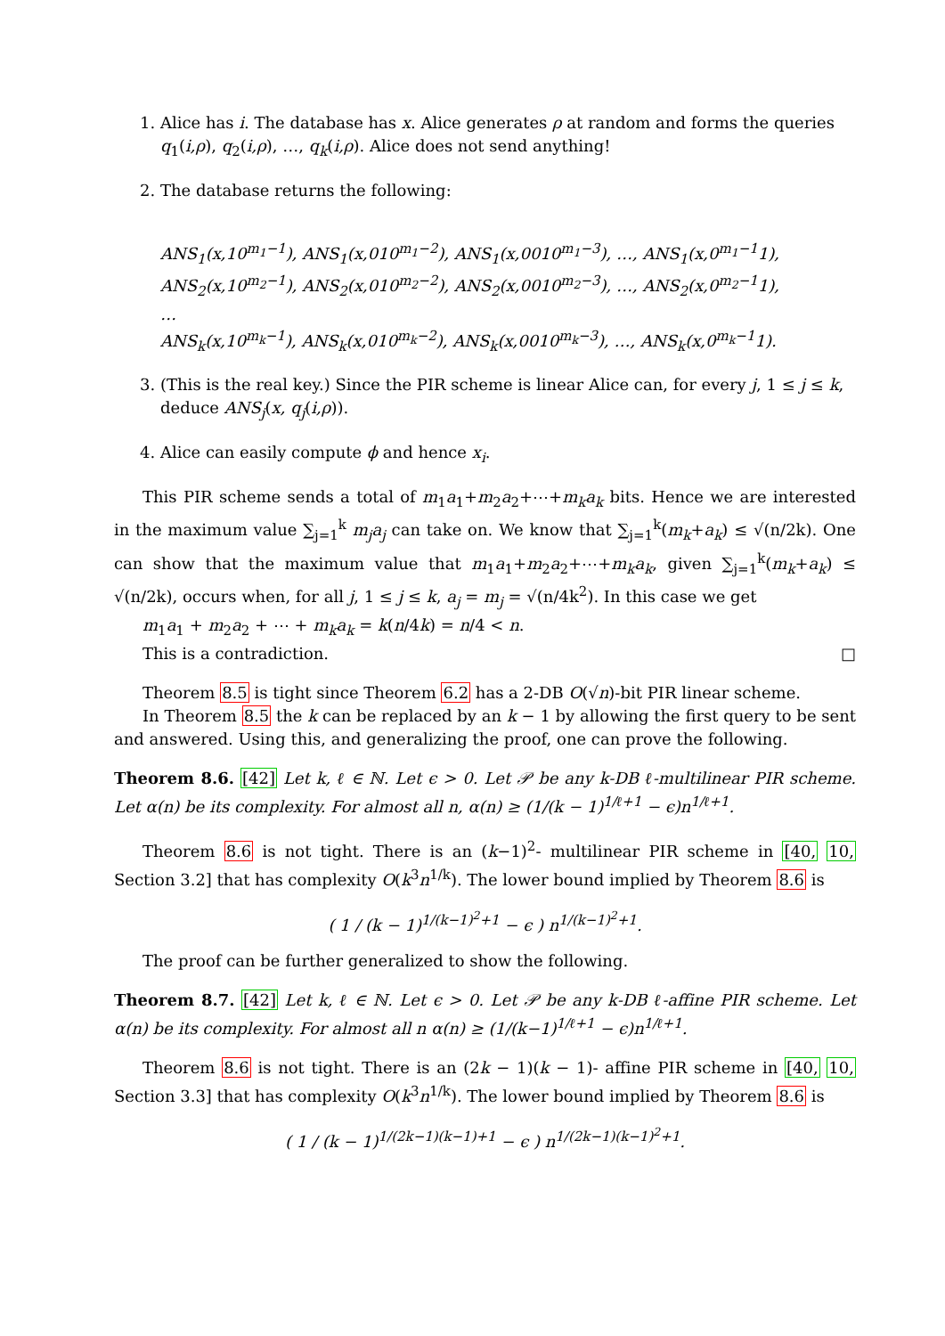1. Alice has i. The database has x. Alice generates ρ at random and forms the queries q<sub>1</sub>(i,ρ), q<sub>2</sub>(i,ρ), …, q<sub>k</sub>(i,ρ). Alice does not send anything!
2. The database returns the following:
ANS<sub>1</sub>(x,10<sup>m<sub>1</sub>−1</sup>), ANS<sub>1</sub>(x,010<sup>m<sub>1</sub>−2</sup>), ANS<sub>1</sub>(x,0010<sup>m<sub>1</sub>−3</sup>), …, ANS<sub>1</sub>(x,0<sup>m<sub>1</sub>−1</sup>1),
ANS<sub>2</sub>(x,10<sup>m<sub>2</sub>−1</sup>), ANS<sub>2</sub>(x,010<sup>m<sub>2</sub>−2</sup>), ANS<sub>2</sub>(x,0010<sup>m<sub>2</sub>−3</sup>), …, ANS<sub>2</sub>(x,0<sup>m<sub>2</sub>−1</sup>1),
…
ANS<sub>k</sub>(x,10<sup>m<sub>k</sub>−1</sup>), ANS<sub>k</sub>(x,010<sup>m<sub>k</sub>−2</sup>), ANS<sub>k</sub>(x,0010<sup>m<sub>k</sub>−3</sup>), …, ANS<sub>k</sub>(x,0<sup>m<sub>k</sub>−1</sup>1).
3. (This is the real key.) Since the PIR scheme is linear Alice can, for every j, 1 ≤ j ≤ k, deduce ANS<sub>j</sub>(x, q<sub>j</sub>(i,ρ)).
4. Alice can easily compute ϕ and hence x<sub>i</sub>.
This PIR scheme sends a total of m<sub>1</sub>a<sub>1</sub>+m<sub>2</sub>a<sub>2</sub>+⋯+m<sub>k</sub>a<sub>k</sub> bits. Hence we are interested in the maximum value ∑<sub>j=1</sub><sup>k</sup> m<sub>j</sub>a<sub>j</sub> can take on. We know that ∑<sub>j=1</sub><sup>k</sup>(m<sub>k</sub>+a<sub>k</sub>) ≤ √(n/2k). One can show that the maximum value that m<sub>1</sub>a<sub>1</sub>+m<sub>2</sub>a<sub>2</sub>+⋯+m<sub>k</sub>a<sub>k</sub>, given ∑<sub>j=1</sub><sup>k</sup>(m<sub>k</sub>+a<sub>k</sub>) ≤ √(n/2k), occurs when, for all j, 1 ≤ j ≤ k, a<sub>j</sub> = m<sub>j</sub> = √(n/4k<sup>2</sup>). In this case we get
m<sub>1</sub>a<sub>1</sub> + m<sub>2</sub>a<sub>2</sub> + ⋯ + m<sub>k</sub>a<sub>k</sub> = k(n/4k) = n/4 < n.
This is a contradiction. □
Theorem 8.5 is tight since Theorem 6.2 has a 2-DB O(√n)-bit PIR linear scheme.
In Theorem 8.5 the k can be replaced by an k − 1 by allowing the first query to be sent and answered. Using this, and generalizing the proof, one can prove the following.
Theorem 8.6. [42] Let k, ℓ ∈ ℕ. Let ϵ > 0. Let 𝒫 be any k-DB ℓ-multilinear PIR scheme. Let α(n) be its complexity. For almost all n, α(n) ≥ (1/(k − 1)<sup>1/ℓ+1</sup> − ϵ)n<sup>1/ℓ+1</sup>.
Theorem 8.6 is not tight. There is an (k−1)<sup>2</sup>- multilinear PIR scheme in [40, 10, Section 3.2] that has complexity O(k<sup>3</sup>n<sup>1/k</sup>). The lower bound implied by Theorem 8.6 is
( 1 / (k − 1)<sup>1/(k−1)<sup>2</sup>+1</sup> − ϵ ) n<sup>1/(k−1)<sup>2</sup>+1</sup>.
The proof can be further generalized to show the following.
Theorem 8.7. [42] Let k, ℓ ∈ ℕ. Let ϵ > 0. Let 𝒫 be any k-DB ℓ-affine PIR scheme. Let α(n) be its complexity. For almost all n α(n) ≥ (1/(k−1)<sup>1/ℓ+1</sup> − ϵ)n<sup>1/ℓ+1</sup>.
Theorem 8.6 is not tight. There is an (2k − 1)(k − 1)- affine PIR scheme in [40, 10, Section 3.3] that has complexity O(k<sup>3</sup>n<sup>1/k</sup>). The lower bound implied by Theorem 8.6 is
( 1 / (k − 1)<sup>1/(2k−1)(k−1)+1</sup> − ϵ ) n<sup>1/(2k−1)(k−1)<sup>2</sup>+1</sup>.